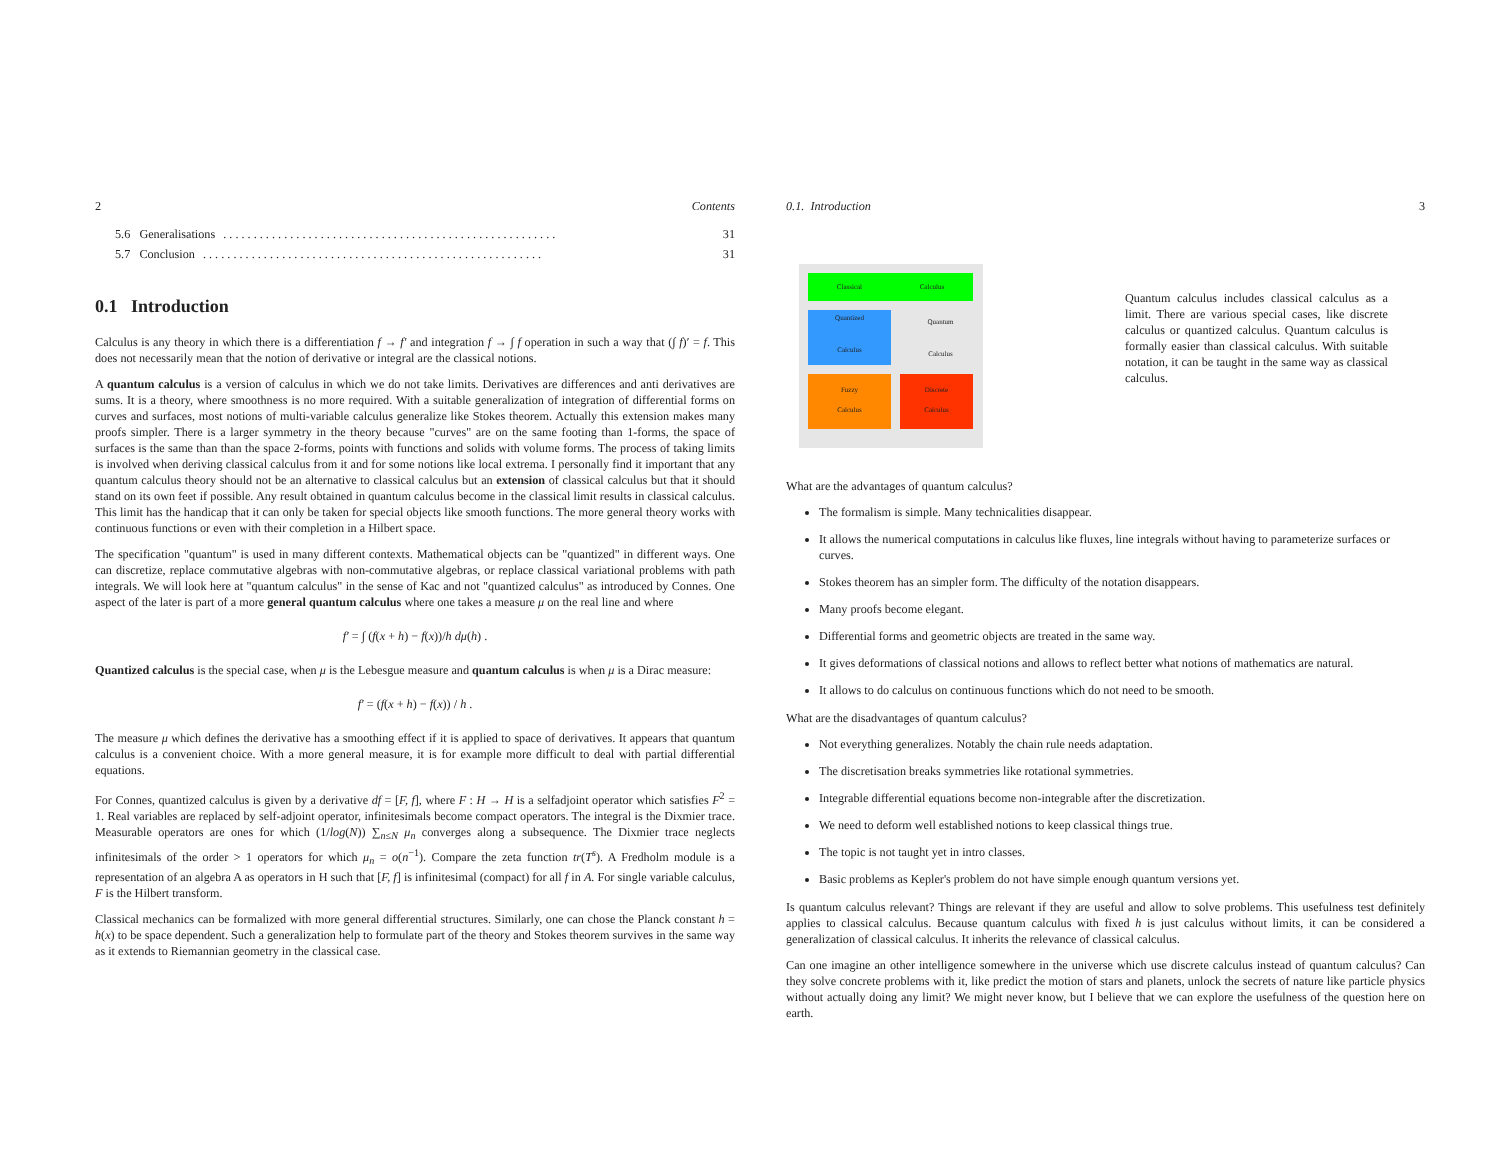2 Contents
5.6 Generalisations. . . . . . . . . . . . . . . . . . . . . . . . . . . . . . . . . . . . . . . . . . . . . . . . . . . . . . . 31
5.7 Conclusion. . . . . . . . . . . . . . . . . . . . . . . . . . . . . . . . . . . . . . . . . . . . . . . . . . . . . . . . 31
0.1 Introduction
Calculus is any theory in which there is a differentiation f → f′ and integration f → ∫ f operation in such a way that (∫ f)′ = f. This does not necessarily mean that the notion of derivative or integral are the classical notions.
A quantum calculus is a version of calculus in which we do not take limits. Derivatives are differences and anti derivatives are sums. It is a theory, where smoothness is no more required. With a suitable generalization of integration of differential forms on curves and surfaces, most notions of multi-variable calculus generalize like Stokes theorem. Actually this extension makes many proofs simpler. There is a larger symmetry in the theory because "curves" are on the same footing than 1-forms, the space of surfaces is the same than than the space 2-forms, points with functions and solids with volume forms. The process of taking limits is involved when deriving classical calculus from it and for some notions like local extrema. I personally find it important that any quantum calculus theory should not be an alternative to classical calculus but an extension of classical calculus but that it should stand on its own feet if possible. Any result obtained in quantum calculus become in the classical limit results in classical calculus. This limit has the handicap that it can only be taken for special objects like smooth functions. The more general theory works with continuous functions or even with their completion in a Hilbert space.
The specification "quantum" is used in many different contexts. Mathematical objects can be "quantized" in different ways. One can discretize, replace commutative algebras with non-commutative algebras, or replace classical variational problems with path integrals. We will look here at "quantum calculus" in the sense of Kac and not "quantized calculus" as introduced by Connes. One aspect of the later is part of a more general quantum calculus where one takes a measure μ on the real line and where
f′ = ∫ (f(x + h) − f(x))/h dμ(h) .
Quantized calculus is the special case, when μ is the Lebesgue measure and quantum calculus is when μ is a Dirac measure:
f′ = (f(x + h) − f(x)) / h .
The measure μ which defines the derivative has a smoothing effect if it is applied to space of derivatives. It appears that quantum calculus is a convenient choice. With a more general measure, it is for example more difficult to deal with partial differential equations.
For Connes, quantized calculus is given by a derivative df = [F, f], where F : H → H is a selfadjoint operator which satisfies F<sup>2</sup> = 1. Real variables are replaced by self-adjoint operator, infinitesimals become compact operators. The integral is the Dixmier trace. Measurable operators are ones for which (1/log(N)) ∑<sub>n≤N</sub> μ<sub>n</sub> converges along a subsequence. The Dixmier trace neglects infinitesimals of the order > 1 operators for which μ<sub>n</sub> = o(n<sup>−1</sup>). Compare the zeta function tr(T<sup>s</sup>). A Fredholm module is a representation of an algebra A as operators in H such that [F, f] is infinitesimal (compact) for all f in A. For single variable calculus, F is the Hilbert transform.
Classical mechanics can be formalized with more general differential structures. Similarly, one can chose the Planck constant h = h(x) to be space dependent. Such a generalization help to formulate part of the theory and Stokes theorem survives in the same way as it extends to Riemannian geometry in the classical case.
0.1. Introduction 3
Classical Calculus
Quantized
Calculus
Quantum
Calculus
Fuzzy
Calculus
Discrete
Calculus
Quantum calculus includes classical calculus as a limit. There are various special cases, like discrete calculus or quantized calculus. Quantum calculus is formally easier than classical calculus. With suitable notation, it can be taught in the same way as classical calculus.
What are the advantages of quantum calculus?
The formalism is simple. Many technicalities disappear.
It allows the numerical computations in calculus like fluxes, line integrals without having to parameterize surfaces or curves.
Stokes theorem has an simpler form. The difficulty of the notation disappears.
Many proofs become elegant.
Differential forms and geometric objects are treated in the same way.
It gives deformations of classical notions and allows to reflect better what notions of mathematics are natural.
It allows to do calculus on continuous functions which do not need to be smooth.
What are the disadvantages of quantum calculus?
Not everything generalizes. Notably the chain rule needs adaptation.
The discretisation breaks symmetries like rotational symmetries.
Integrable differential equations become non-integrable after the discretization.
We need to deform well established notions to keep classical things true.
The topic is not taught yet in intro classes.
Basic problems as Kepler's problem do not have simple enough quantum versions yet.
Is quantum calculus relevant? Things are relevant if they are useful and allow to solve problems. This usefulness test definitely applies to classical calculus. Because quantum calculus with fixed h is just calculus without limits, it can be considered a generalization of classical calculus. It inherits the relevance of classical calculus.
Can one imagine an other intelligence somewhere in the universe which use discrete calculus instead of quantum calculus? Can they solve concrete problems with it, like predict the motion of stars and planets, unlock the secrets of nature like particle physics without actually doing any limit? We might never know, but I believe that we can explore the usefulness of the question here on earth.